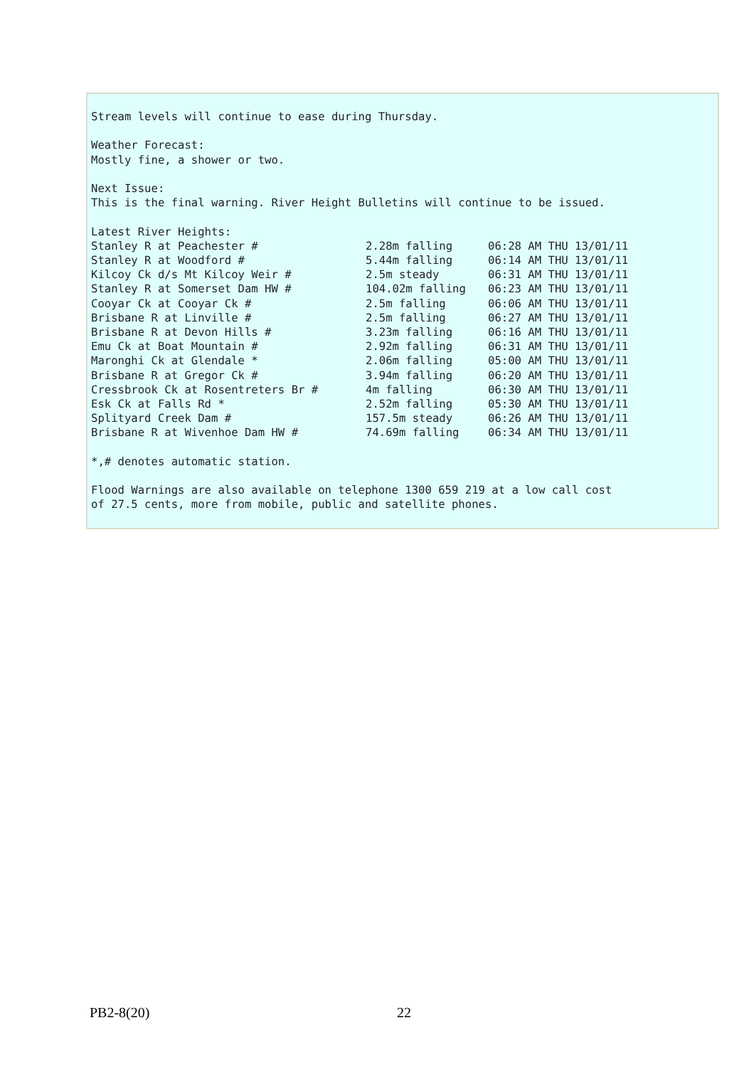Stream levels will continue to ease during Thursday.

Weather Forecast:
Mostly fine, a shower or two.

Next Issue:
This is the final warning. River Height Bulletins will continue to be issued.

Latest River Heights:
| Stanley R at Peachester # | 2.28m falling | 06:28 AM THU 13/01/11 |
| Stanley R at Woodford # | 5.44m falling | 06:14 AM THU 13/01/11 |
| Kilcoy Ck d/s Mt Kilcoy Weir # | 2.5m steady | 06:31 AM THU 13/01/11 |
| Stanley R at Somerset Dam HW # | 104.02m falling | 06:23 AM THU 13/01/11 |
| Cooyar Ck at Cooyar Ck # | 2.5m falling | 06:06 AM THU 13/01/11 |
| Brisbane R at Linville # | 2.5m falling | 06:27 AM THU 13/01/11 |
| Brisbane R at Devon Hills # | 3.23m falling | 06:16 AM THU 13/01/11 |
| Emu Ck at Boat Mountain # | 2.92m falling | 06:31 AM THU 13/01/11 |
| Maronghi Ck at Glendale * | 2.06m falling | 05:00 AM THU 13/01/11 |
| Brisbane R at Gregor Ck # | 3.94m falling | 06:20 AM THU 13/01/11 |
| Cressbrook Ck at Rosentreters Br # | 4m falling | 06:30 AM THU 13/01/11 |
| Esk Ck at Falls Rd * | 2.52m falling | 05:30 AM THU 13/01/11 |
| Splityard Creek Dam # | 157.5m steady | 06:26 AM THU 13/01/11 |
| Brisbane R at Wivenhoe Dam HW # | 74.69m falling | 06:34 AM THU 13/01/11 |
*,# denotes automatic station. Flood Warnings are also available on telephone 1300 659 219 at a low call cost of 27.5 cents, more from mobile, public and satellite phones.
PB2-8(20) 22